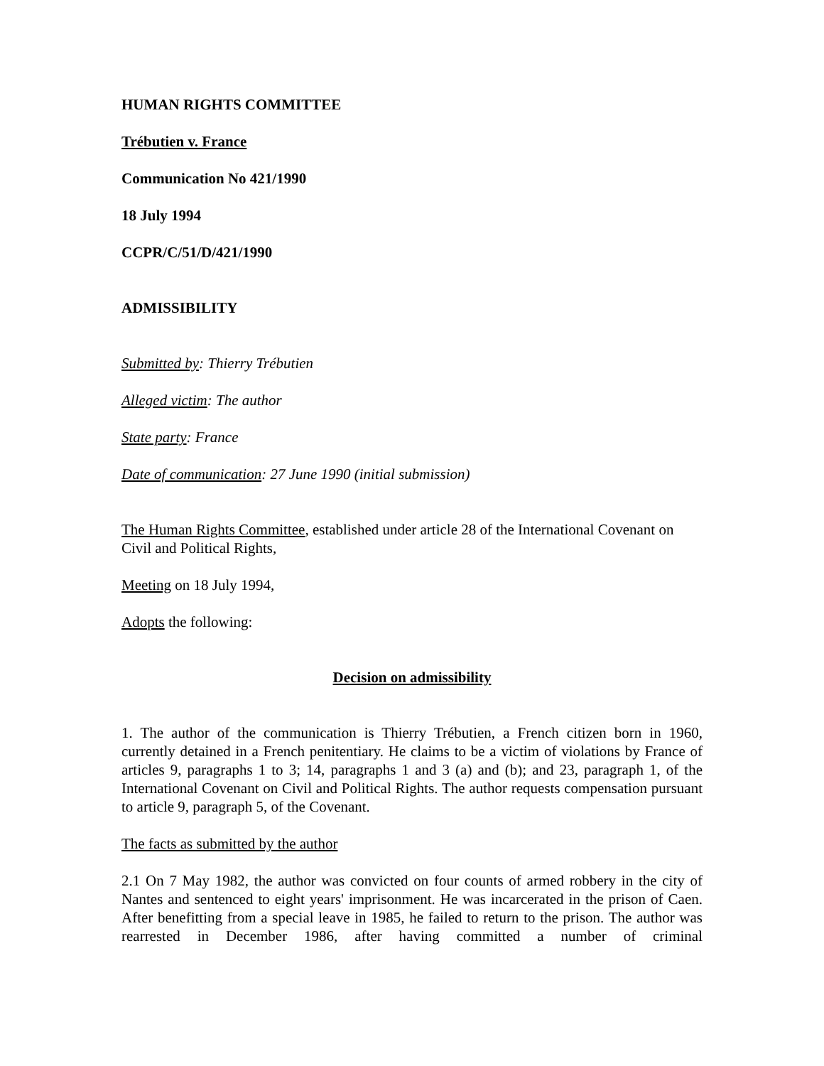HUMAN RIGHTS COMMITTEE
Trébutien v. France
Communication No 421/1990
18 July 1994
CCPR/C/51/D/421/1990
ADMISSIBILITY
Submitted by: Thierry Trébutien
Alleged victim: The author
State party: France
Date of communication: 27 June 1990 (initial submission)
The Human Rights Committee, established under article 28 of the International Covenant on Civil and Political Rights,
Meeting on 18 July 1994,
Adopts the following:
Decision on admissibility
1. The author of the communication is Thierry Trébutien, a French citizen born in 1960, currently detained in a French penitentiary. He claims to be a victim of violations by France of articles 9, paragraphs 1 to 3; 14, paragraphs 1 and 3 (a) and (b); and 23, paragraph 1, of the International Covenant on Civil and Political Rights. The author requests compensation pursuant to article 9, paragraph 5, of the Covenant.
The facts as submitted by the author
2.1 On 7 May 1982, the author was convicted on four counts of armed robbery in the city of Nantes and sentenced to eight years' imprisonment. He was incarcerated in the prison of Caen. After benefitting from a special leave in 1985, he failed to return to the prison. The author was rearrested in December 1986, after having committed a number of criminal